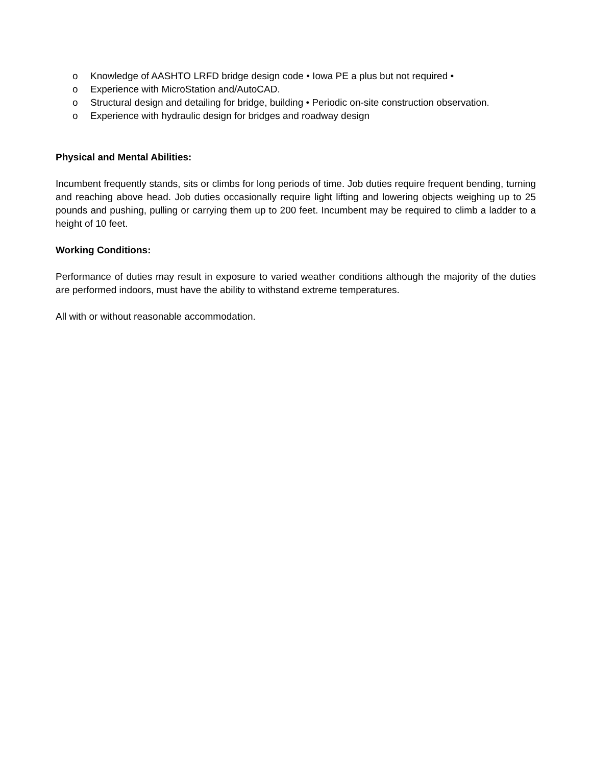o Knowledge of AASHTO LRFD bridge design code • Iowa PE a plus but not required •
o Experience with MicroStation and/AutoCAD.
o Structural design and detailing for bridge, building • Periodic on-site construction observation.
o Experience with hydraulic design for bridges and roadway design
Physical and Mental Abilities:
Incumbent frequently stands, sits or climbs for long periods of time. Job duties require frequent bending, turning and reaching above head. Job duties occasionally require light lifting and lowering objects weighing up to 25 pounds and pushing, pulling or carrying them up to 200 feet. Incumbent may be required to climb a ladder to a height of 10 feet.
Working Conditions:
Performance of duties may result in exposure to varied weather conditions although the majority of the duties are performed indoors, must have the ability to withstand extreme temperatures.
All with or without reasonable accommodation.